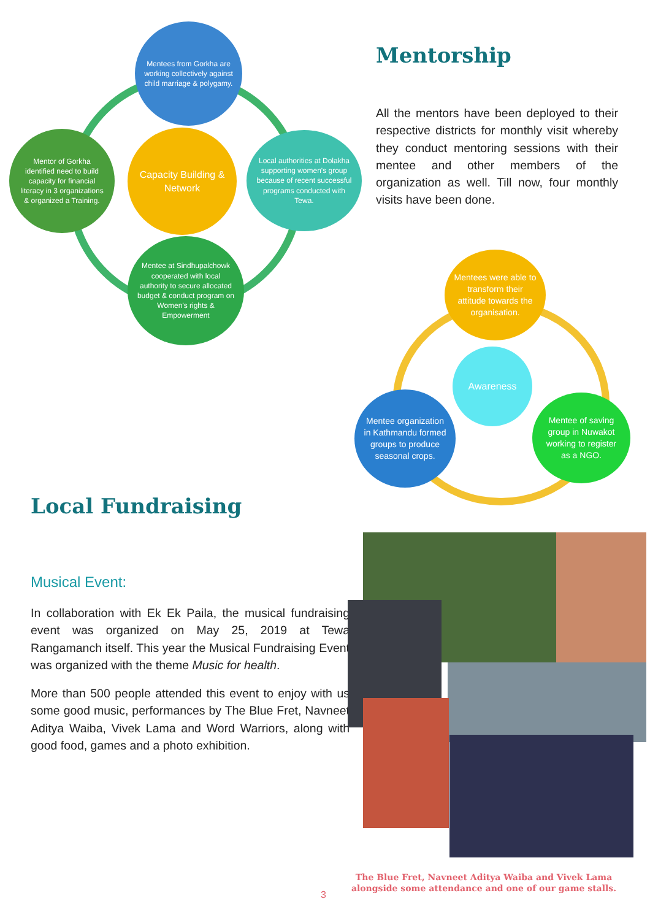Mentees from Gorkha are working collectively against child marriage & polygamy.
Mentor of Gorkha identified need to build capacity for financial literacy in 3 organizations & organized a Training.
Capacity Building & Network
Local authorities at Dolakha supporting women's group because of recent successful programs conducted with Tewa.
Mentee at Sindhupalchowk cooperated with local authority to secure allocated budget & conduct program on Women's rights & Empowerment
Mentorship
All the mentors have been deployed to their respective districts for monthly visit whereby they conduct mentoring sessions with their mentee and other members of the organization as well. Till now, four monthly visits have been done.
Mentees were able to transform their attitude towards the organisation.
Awareness
Mentee organization in Kathmandu formed groups to produce seasonal crops.
Mentee of saving group in Nuwakot working to register as a NGO.
Local Fundraising
Musical Event:
In collaboration with Ek Ek Paila, the musical fundraising event was organized on May 25, 2019 at Tewa Rangamanch itself. This year the Musical Fundraising Event was organized with the theme Music for health.
More than 500 people attended this event to enjoy with us some good music, performances by The Blue Fret, Navneet Aditya Waiba, Vivek Lama and Word Warriors, along with good food, games and a photo exhibition.
The Blue Fret, Navneet Aditya Waiba and Vivek Lama alongside some attendance and one of our game stalls.
3